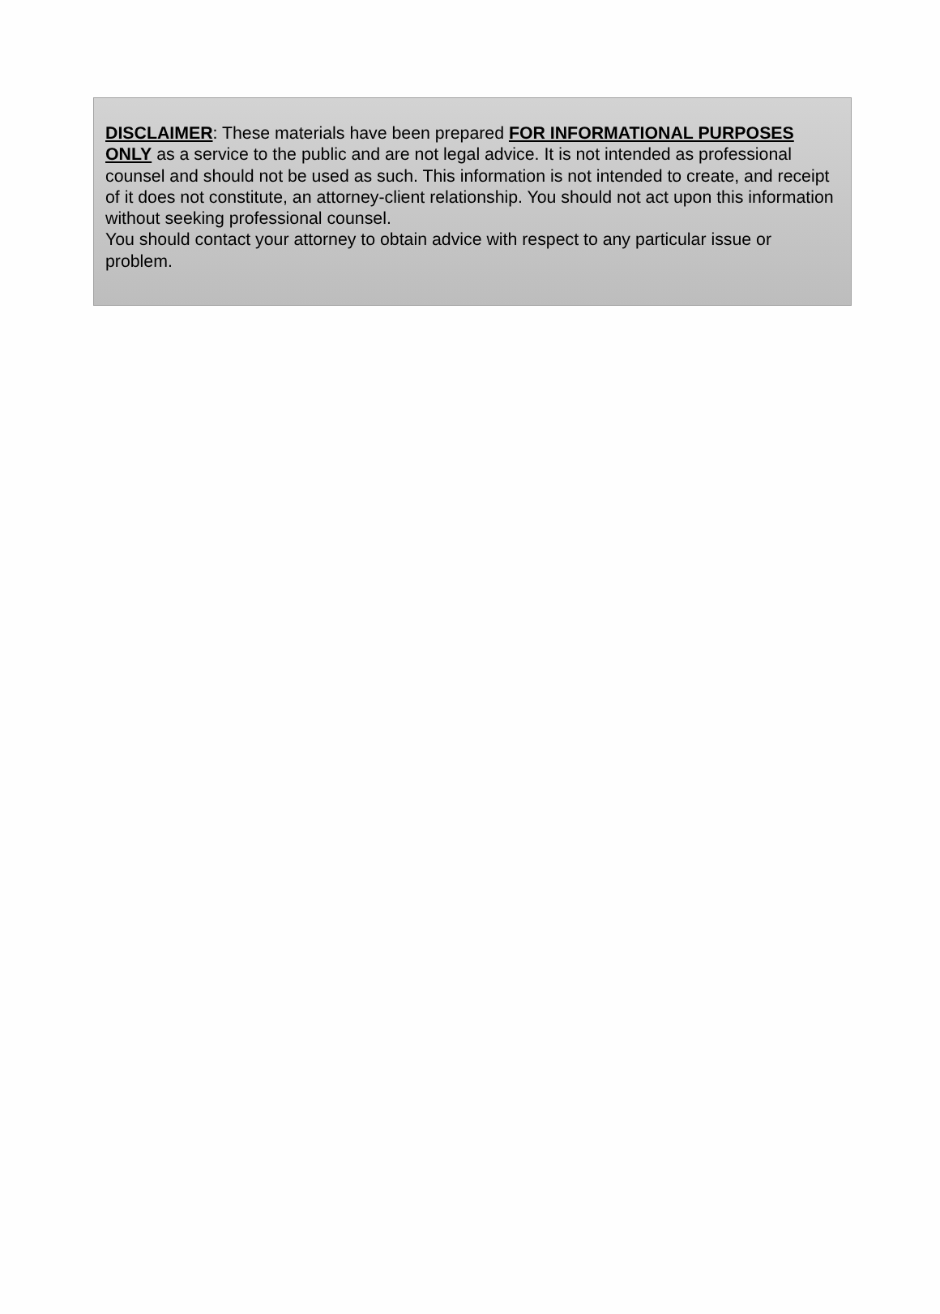DISCLAIMER: These materials have been prepared FOR INFORMATIONAL PURPOSES ONLY as a service to the public and are not legal advice. It is not intended as professional counsel and should not be used as such. This information is not intended to create, and receipt of it does not constitute, an attorney-client relationship. You should not act upon this information without seeking professional counsel.
You should contact your attorney to obtain advice with respect to any particular issue or problem.